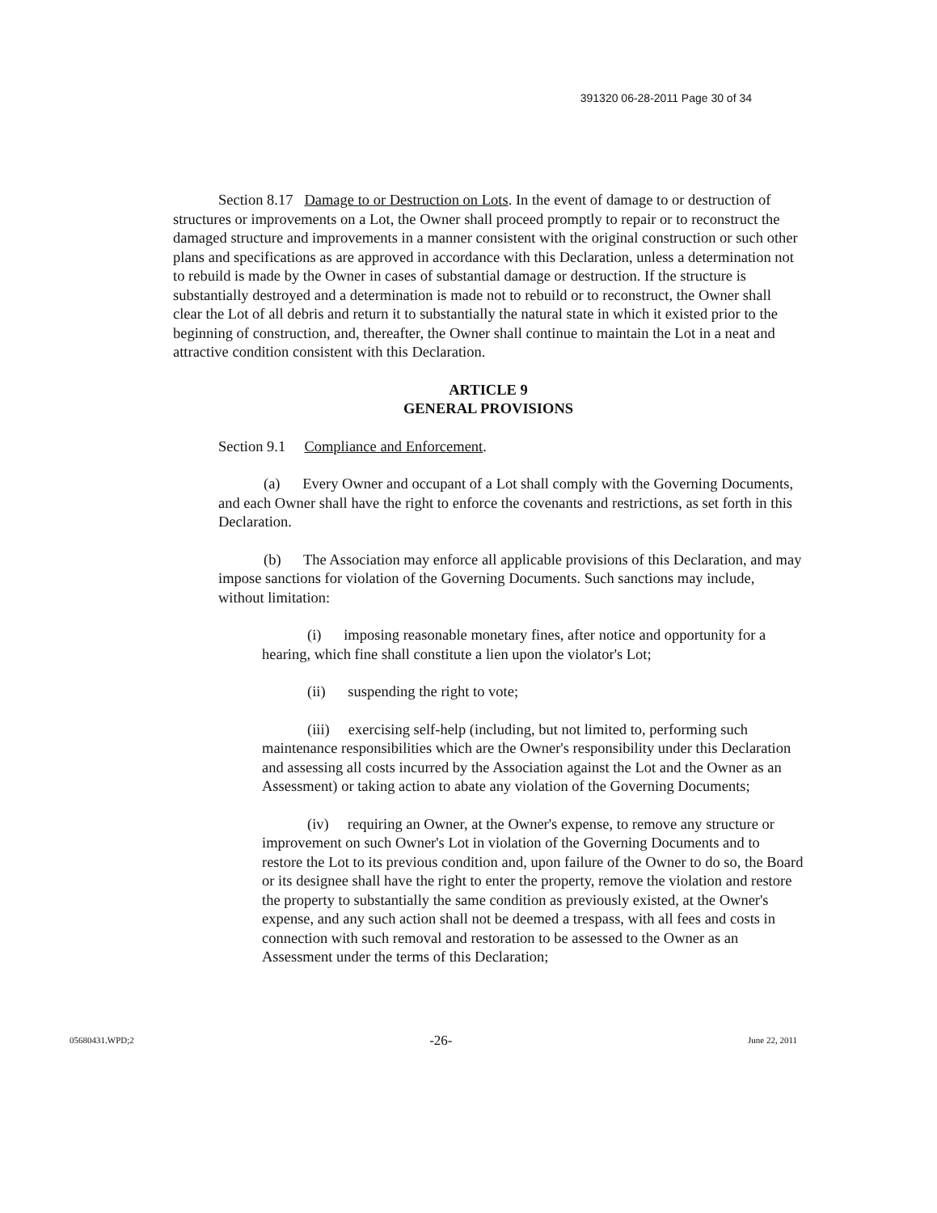391320 06-28-2011 Page 30 of 34
Section 8.17 Damage to or Destruction on Lots. In the event of damage to or destruction of structures or improvements on a Lot, the Owner shall proceed promptly to repair or to reconstruct the damaged structure and improvements in a manner consistent with the original construction or such other plans and specifications as are approved in accordance with this Declaration, unless a determination not to rebuild is made by the Owner in cases of substantial damage or destruction. If the structure is substantially destroyed and a determination is made not to rebuild or to reconstruct, the Owner shall clear the Lot of all debris and return it to substantially the natural state in which it existed prior to the beginning of construction, and, thereafter, the Owner shall continue to maintain the Lot in a neat and attractive condition consistent with this Declaration.
ARTICLE 9
GENERAL PROVISIONS
Section 9.1 Compliance and Enforcement.
(a) Every Owner and occupant of a Lot shall comply with the Governing Documents, and each Owner shall have the right to enforce the covenants and restrictions, as set forth in this Declaration.
(b) The Association may enforce all applicable provisions of this Declaration, and may impose sanctions for violation of the Governing Documents. Such sanctions may include, without limitation:
(i) imposing reasonable monetary fines, after notice and opportunity for a hearing, which fine shall constitute a lien upon the violator's Lot;
(ii) suspending the right to vote;
(iii) exercising self-help (including, but not limited to, performing such maintenance responsibilities which are the Owner's responsibility under this Declaration and assessing all costs incurred by the Association against the Lot and the Owner as an Assessment) or taking action to abate any violation of the Governing Documents;
(iv) requiring an Owner, at the Owner's expense, to remove any structure or improvement on such Owner's Lot in violation of the Governing Documents and to restore the Lot to its previous condition and, upon failure of the Owner to do so, the Board or its designee shall have the right to enter the property, remove the violation and restore the property to substantially the same condition as previously existed, at the Owner's expense, and any such action shall not be deemed a trespass, with all fees and costs in connection with such removal and restoration to be assessed to the Owner as an Assessment under the terms of this Declaration;
05680431.WPD;2 -26- June 22, 2011